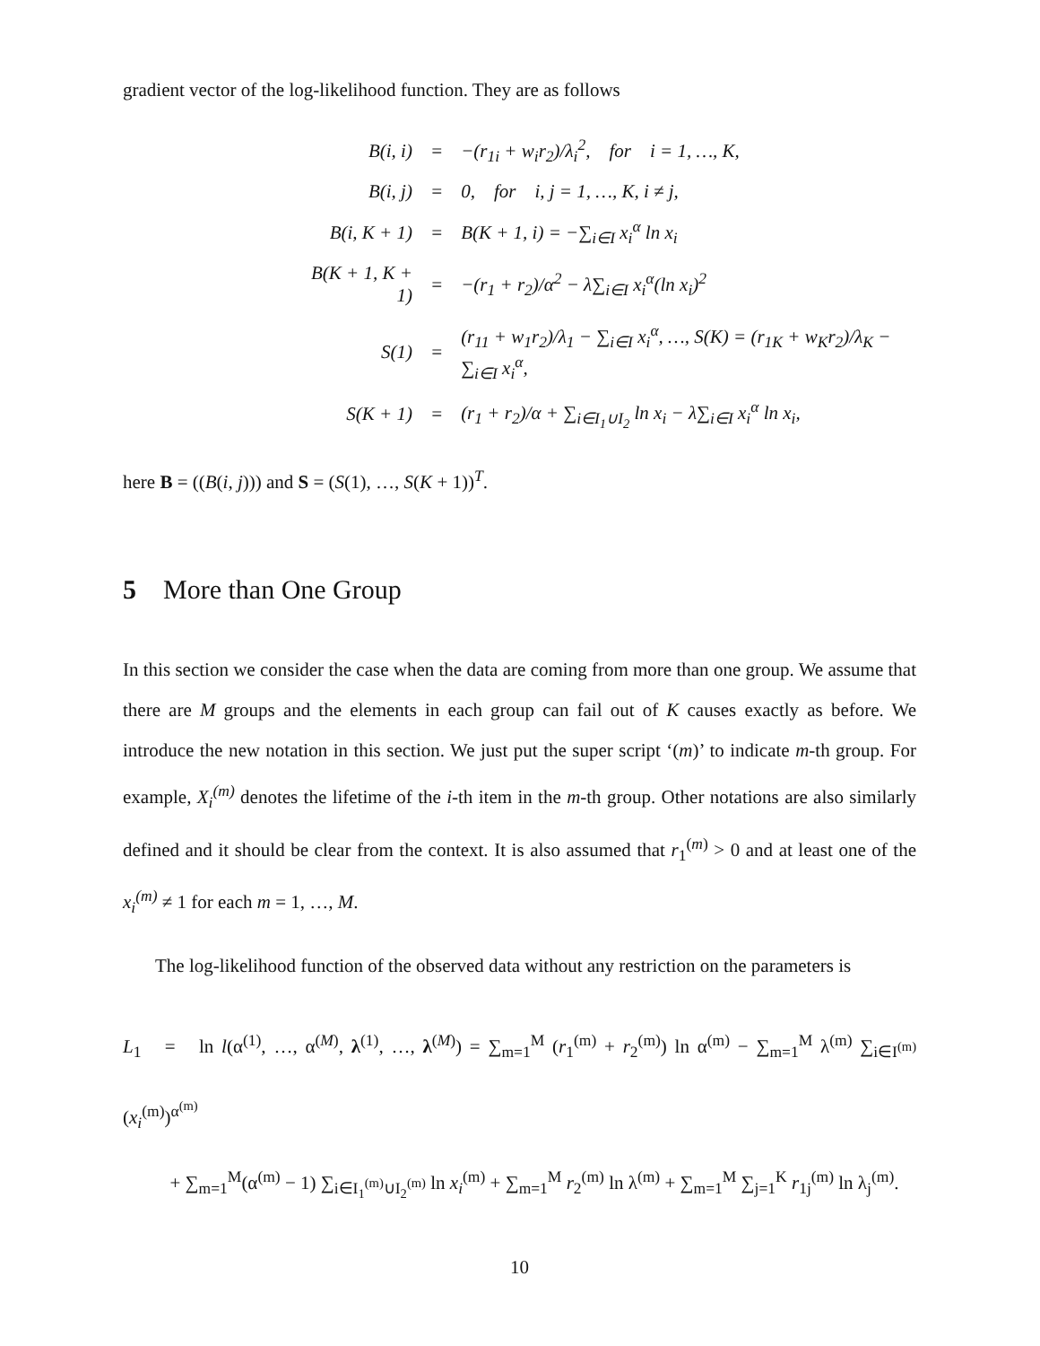gradient vector of the log-likelihood function. They are as follows
| B(i, i) | = | −(r<sub>1i</sub> + w<sub>i</sub>r<sub>2</sub>)/λ<sub>i</sub><sup>2</sup>, for i = 1, …, K, |
| B(i, j) | = | 0, for i, j = 1, …, K, i ≠ j, |
| B(i, K + 1) | = | B(K + 1, i) = −∑<sub>i∈I</sub> x<sub>i</sub><sup>α</sup> ln x<sub>i</sub> |
| B(K + 1, K + 1) | = | −(r<sub>1</sub> + r<sub>2</sub>)/α<sup>2</sup> − λ∑<sub>i∈I</sub> x<sub>i</sub><sup>α</sup>(ln x<sub>i</sub>)<sup>2</sup> |
| S(1) | = | (r<sub>11</sub> + w<sub>1</sub>r<sub>2</sub>)/λ<sub>1</sub> − ∑<sub>i∈I</sub> x<sub>i</sub><sup>α</sup>, …, S(K) = (r<sub>1K</sub> + w<sub>K</sub>r<sub>2</sub>)/λ<sub>K</sub> − ∑<sub>i∈I</sub> x<sub>i</sub><sup>α</sup>, |
| S(K + 1) | = | (r<sub>1</sub> + r<sub>2</sub>)/α + ∑<sub>i∈I<sub>1</sub>∪I<sub>2</sub></sub> ln x<sub>i</sub> − λ∑<sub>i∈I</sub> x<sub>i</sub><sup>α</sup> ln x<sub>i</sub>, |
here B = ((B(i, j))) and S = (S(1), …, S(K + 1))<sup>T</sup>.
5 More than One Group
In this section we consider the case when the data are coming from more than one group. We assume that there are M groups and the elements in each group can fail out of K causes exactly as before. We introduce the new notation in this section. We just put the super script ‘(m)’ to indicate m-th group. For example, X<sub>i</sub><sup>(m)</sup> denotes the lifetime of the i-th item in the m-th group. Other notations are also similarly defined and it should be clear from the context. It is also assumed that r<sub>1</sub><sup>(m)</sup> > 0 and at least one of the x<sub>i</sub><sup>(m)</sup> ≠ 1 for each m = 1, …, M.
The log-likelihood function of the observed data without any restriction on the parameters is
L<sub>1</sub> = ln l(α<sup>(1)</sup>, …, α<sup>(M)</sup>, λ<sup>(1)</sup>, …, λ<sup>(M)</sup>) = ∑<sub>m=1</sub><sup>M</sup> (r<sub>1</sub><sup>(m)</sup> + r<sub>2</sub><sup>(m)</sup>) ln α<sup>(m)</sup> − ∑<sub>m=1</sub><sup>M</sup> λ<sup>(m)</sup> ∑<sub>i∈I<sup>(m)</sup></sub> (x<sub>i</sub><sup>(m)</sup>)<sup>α<sup>(m)</sup></sup>
+ ∑<sub>m=1</sub><sup>M</sup>(α<sup>(m)</sup> − 1) ∑<sub>i∈I<sub>1</sub><sup>(m)</sup>∪I<sub>2</sub><sup>(m)</sup></sub> ln x<sub>i</sub><sup>(m)</sup> + ∑<sub>m=1</sub><sup>M</sup> r<sub>2</sub><sup>(m)</sup> ln λ<sup>(m)</sup> + ∑<sub>m=1</sub><sup>M</sup> ∑<sub>j=1</sub><sup>K</sup> r<sub>1j</sub><sup>(m)</sup> ln λ<sub>j</sub><sup>(m)</sup>.
10